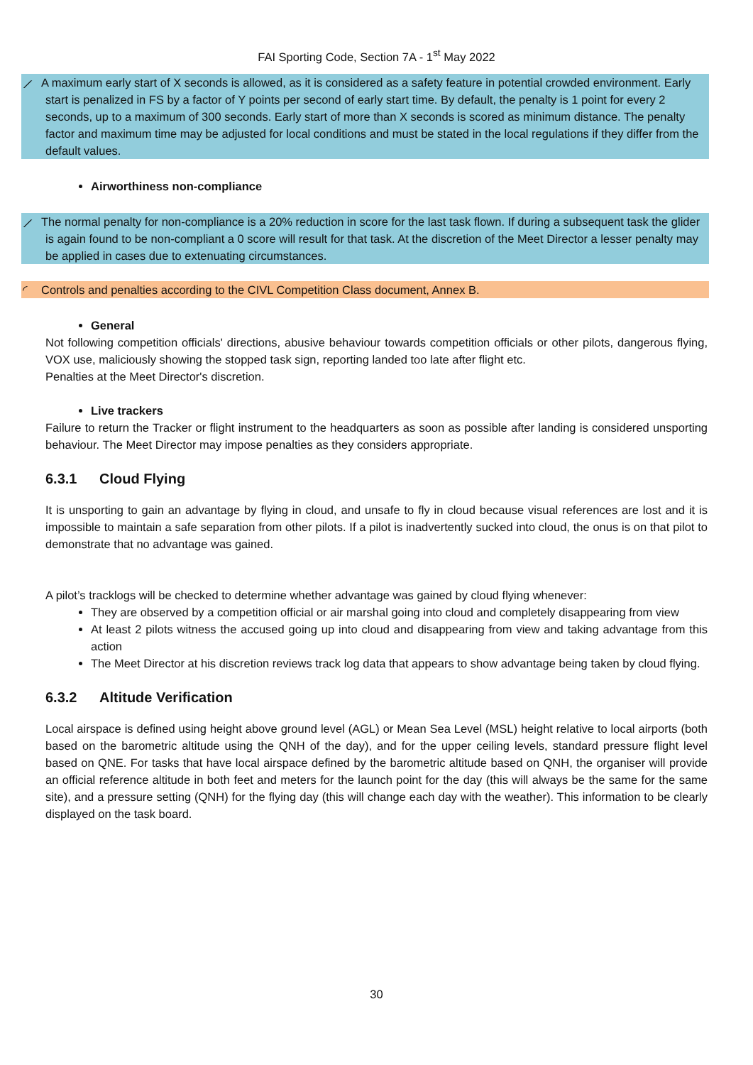FAI Sporting Code, Section 7A - 1<sup>st</sup> May 2022
⟋ A maximum early start of X seconds is allowed, as it is considered as a safety feature in potential crowded environment. Early start is penalized in FS by a factor of Y points per second of early start time. By default, the penalty is 1 point for every 2 seconds, up to a maximum of 300 seconds. Early start of more than X seconds is scored as minimum distance. The penalty factor and maximum time may be adjusted for local conditions and must be stated in the local regulations if they differ from the default values.
Airworthiness non-compliance
⟋ The normal penalty for non-compliance is a 20% reduction in score for the last task flown. If during a subsequent task the glider is again found to be non-compliant a 0 score will result for that task. At the discretion of the Meet Director a lesser penalty may be applied in cases due to extenuating circumstances.
◜ Controls and penalties according to the CIVL Competition Class document, Annex B.
General
Not following competition officials' directions, abusive behaviour towards competition officials or other pilots, dangerous flying, VOX use, maliciously showing the stopped task sign, reporting landed too late after flight etc.
Penalties at the Meet Director's discretion.
Live trackers
Failure to return the Tracker or flight instrument to the headquarters as soon as possible after landing is considered unsporting behaviour. The Meet Director may impose penalties as they considers appropriate.
6.3.1 Cloud Flying
It is unsporting to gain an advantage by flying in cloud, and unsafe to fly in cloud because visual references are lost and it is impossible to maintain a safe separation from other pilots. If a pilot is inadvertently sucked into cloud, the onus is on that pilot to demonstrate that no advantage was gained.
A pilot’s tracklogs will be checked to determine whether advantage was gained by cloud flying whenever:
They are observed by a competition official or air marshal going into cloud and completely disappearing from view
At least 2 pilots witness the accused going up into cloud and disappearing from view and taking advantage from this action
The Meet Director at his discretion reviews track log data that appears to show advantage being taken by cloud flying.
6.3.2 Altitude Verification
Local airspace is defined using height above ground level (AGL) or Mean Sea Level (MSL) height relative to local airports (both based on the barometric altitude using the QNH of the day), and for the upper ceiling levels, standard pressure flight level based on QNE. For tasks that have local airspace defined by the barometric altitude based on QNH, the organiser will provide an official reference altitude in both feet and meters for the launch point for the day (this will always be the same for the same site), and a pressure setting (QNH) for the flying day (this will change each day with the weather). This information to be clearly displayed on the task board.
30